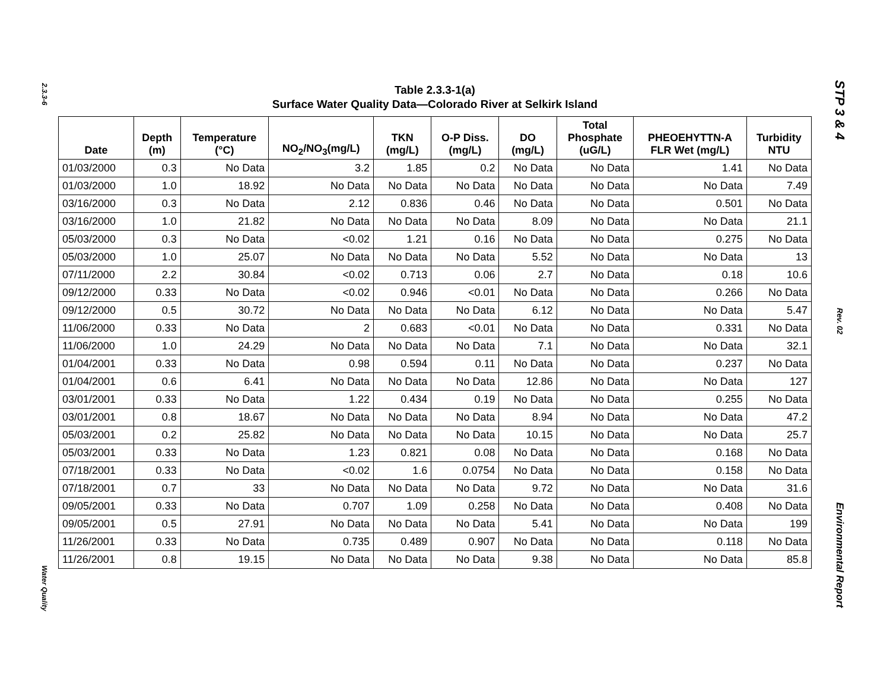2.3.3-6
Water Quality
STP 3 & 4
Rev. 02
Environmental Report
Table 2.3.3-1(a)
Surface Water Quality Data—Colorado River at Selkirk Island
| Date | Depth (m) | Temperature (°C) | NO<sub>2</sub>/NO<sub>3</sub>(mg/L) | TKN (mg/L) | O-P Diss. (mg/L) | DO (mg/L) | Total Phosphate (uG/L) | PHEOEHYTTN-A FLR Wet (mg/L) | Turbidity NTU |
| --- | --- | --- | --- | --- | --- | --- | --- | --- | --- |
| 01/03/2000 | 0.3 | No Data | 3.2 | 1.85 | 0.2 | No Data | No Data | 1.41 | No Data |
| 01/03/2000 | 1.0 | 18.92 | No Data | No Data | No Data | No Data | No Data | No Data | 7.49 |
| 03/16/2000 | 0.3 | No Data | 2.12 | 0.836 | 0.46 | No Data | No Data | 0.501 | No Data |
| 03/16/2000 | 1.0 | 21.82 | No Data | No Data | No Data | 8.09 | No Data | No Data | 21.1 |
| 05/03/2000 | 0.3 | No Data | <0.02 | 1.21 | 0.16 | No Data | No Data | 0.275 | No Data |
| 05/03/2000 | 1.0 | 25.07 | No Data | No Data | No Data | 5.52 | No Data | No Data | 13 |
| 07/11/2000 | 2.2 | 30.84 | <0.02 | 0.713 | 0.06 | 2.7 | No Data | 0.18 | 10.6 |
| 09/12/2000 | 0.33 | No Data | <0.02 | 0.946 | <0.01 | No Data | No Data | 0.266 | No Data |
| 09/12/2000 | 0.5 | 30.72 | No Data | No Data | No Data | 6.12 | No Data | No Data | 5.47 |
| 11/06/2000 | 0.33 | No Data | 2 | 0.683 | <0.01 | No Data | No Data | 0.331 | No Data |
| 11/06/2000 | 1.0 | 24.29 | No Data | No Data | No Data | 7.1 | No Data | No Data | 32.1 |
| 01/04/2001 | 0.33 | No Data | 0.98 | 0.594 | 0.11 | No Data | No Data | 0.237 | No Data |
| 01/04/2001 | 0.6 | 6.41 | No Data | No Data | No Data | 12.86 | No Data | No Data | 127 |
| 03/01/2001 | 0.33 | No Data | 1.22 | 0.434 | 0.19 | No Data | No Data | 0.255 | No Data |
| 03/01/2001 | 0.8 | 18.67 | No Data | No Data | No Data | 8.94 | No Data | No Data | 47.2 |
| 05/03/2001 | 0.2 | 25.82 | No Data | No Data | No Data | 10.15 | No Data | No Data | 25.7 |
| 05/03/2001 | 0.33 | No Data | 1.23 | 0.821 | 0.08 | No Data | No Data | 0.168 | No Data |
| 07/18/2001 | 0.33 | No Data | <0.02 | 1.6 | 0.0754 | No Data | No Data | 0.158 | No Data |
| 07/18/2001 | 0.7 | 33 | No Data | No Data | No Data | 9.72 | No Data | No Data | 31.6 |
| 09/05/2001 | 0.33 | No Data | 0.707 | 1.09 | 0.258 | No Data | No Data | 0.408 | No Data |
| 09/05/2001 | 0.5 | 27.91 | No Data | No Data | No Data | 5.41 | No Data | No Data | 199 |
| 11/26/2001 | 0.33 | No Data | 0.735 | 0.489 | 0.907 | No Data | No Data | 0.118 | No Data |
| 11/26/2001 | 0.8 | 19.15 | No Data | No Data | No Data | 9.38 | No Data | No Data | 85.8 |